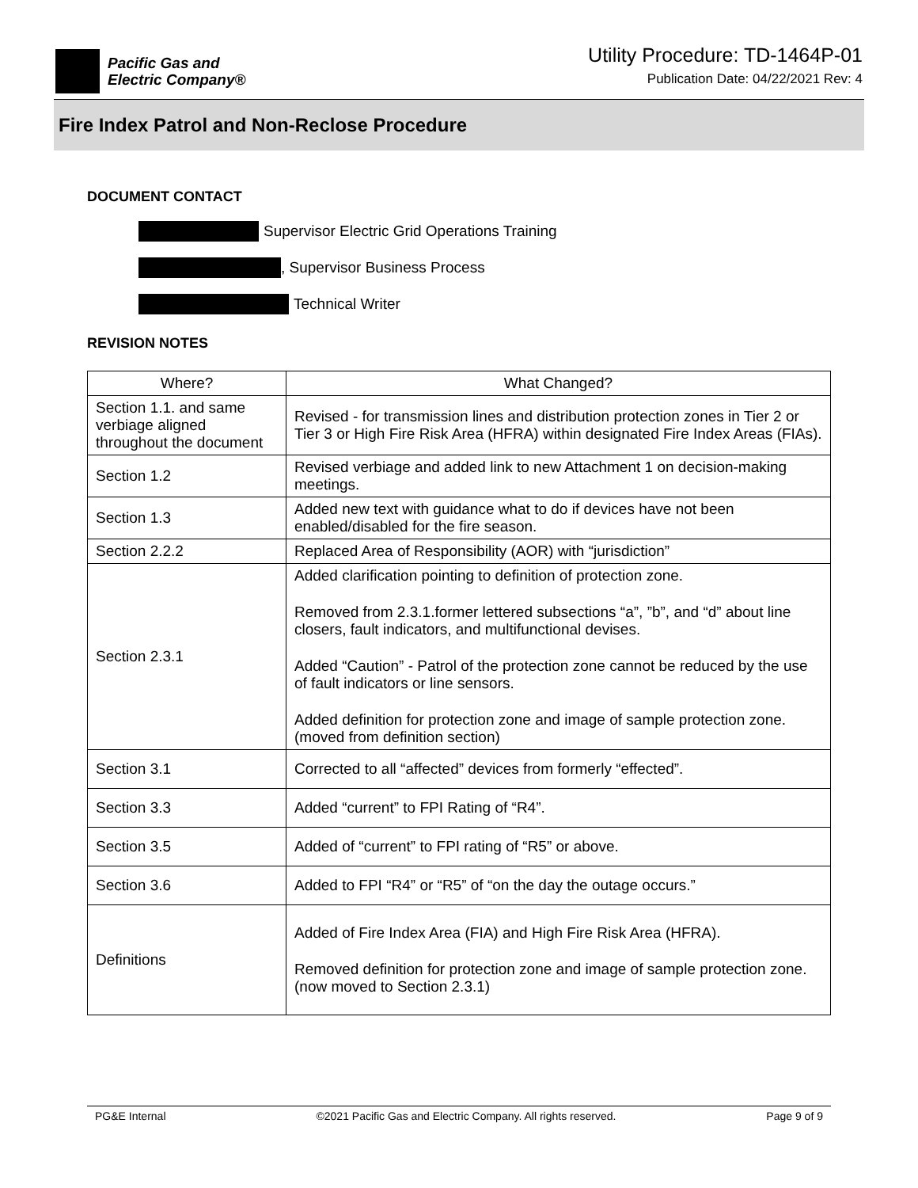Pacific Gas and
Electric Company®
Utility Procedure: TD-1464P-01
Publication Date: 04/22/2021 Rev: 4
Fire Index Patrol and Non-Reclose Procedure
DOCUMENT CONTACT
Supervisor Electric Grid Operations Training
, Supervisor Business Process
Technical Writer
REVISION NOTES
| Where? | What Changed? |
| --- | --- |
| Section 1.1. and same verbiage aligned throughout the document | Revised - for transmission lines and distribution protection zones in Tier 2 or Tier 3 or High Fire Risk Area (HFRA) within designated Fire Index Areas (FIAs). |
| Section 1.2 | Revised verbiage and added link to new Attachment 1 on decision-making meetings. |
| Section 1.3 | Added new text with guidance what to do if devices have not been enabled/disabled for the fire season. |
| Section 2.2.2 | Replaced Area of Responsibility (AOR) with “jurisdiction” |
| Section 2.3.1 | Added clarification pointing to definition of protection zone. Removed from 2.3.1.former lettered subsections “a”, ”b”, and “d” about line closers, fault indicators, and multifunctional devises. Added “Caution” - Patrol of the protection zone cannot be reduced by the use of fault indicators or line sensors. Added definition for protection zone and image of sample protection zone.(moved from definition section) |
| Section 3.1 | Corrected to all “affected” devices from formerly “effected”. |
| Section 3.3 | Added “current” to FPI Rating of “R4”. |
| Section 3.5 | Added of “current” to FPI rating of “R5” or above. |
| Section 3.6 | Added to FPI “R4” or “R5” of “on the day the outage occurs.” |
| Definitions | Added of Fire Index Area (FIA) and High Fire Risk Area (HFRA). Removed definition for protection zone and image of sample protection zone. (now moved to Section 2.3.1) |
PG&E Internal ©2021 Pacific Gas and Electric Company. All rights reserved. Page 9 of 9